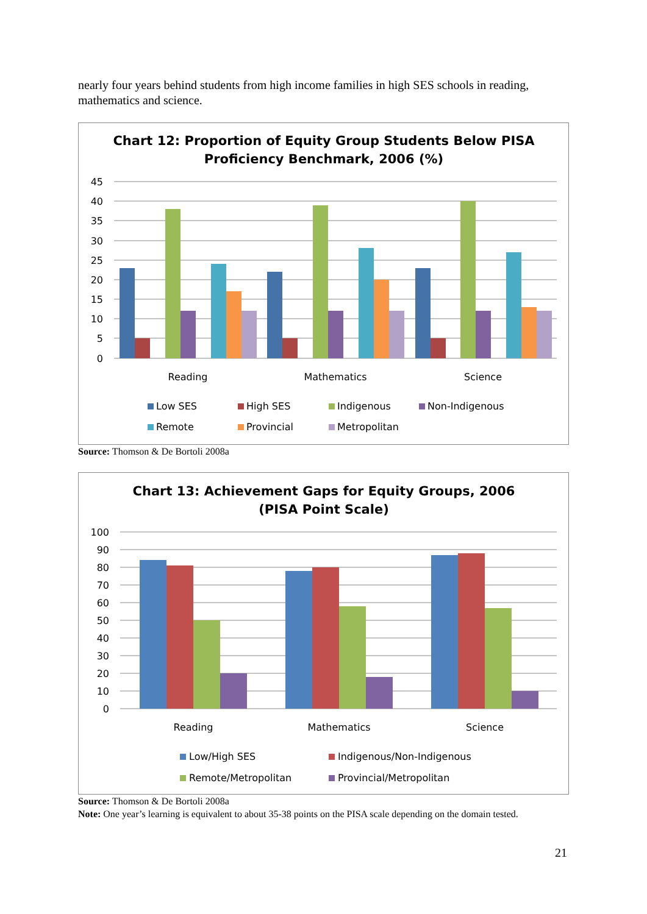nearly four years behind students from high income families in high SES schools in reading, mathematics and science.
Chart 12: Proportion of Equity Group Students Below PISA
Proficiency Benchmark, 2006 (%)
45
40
35
30
25
20
15
10
5
0
Reading
Mathematics
Science
Low SES
High SES
Indigenous
Non-Indigenous
Remote
Provincial
Metropolitan
Source: Thomson & De Bortoli 2008a
Chart 13: Achievement Gaps for Equity Groups, 2006
(PISA Point Scale)
100
90
80
70
60
50
40
30
20
10
0
Reading
Mathematics
Science
Low/High SES
Indigenous/Non-Indigenous
Remote/Metropolitan
Provincial/Metropolitan
Source: Thomson & De Bortoli 2008a
Note: One year’s learning is equivalent to about 35-38 points on the PISA scale depending on the domain tested.
21